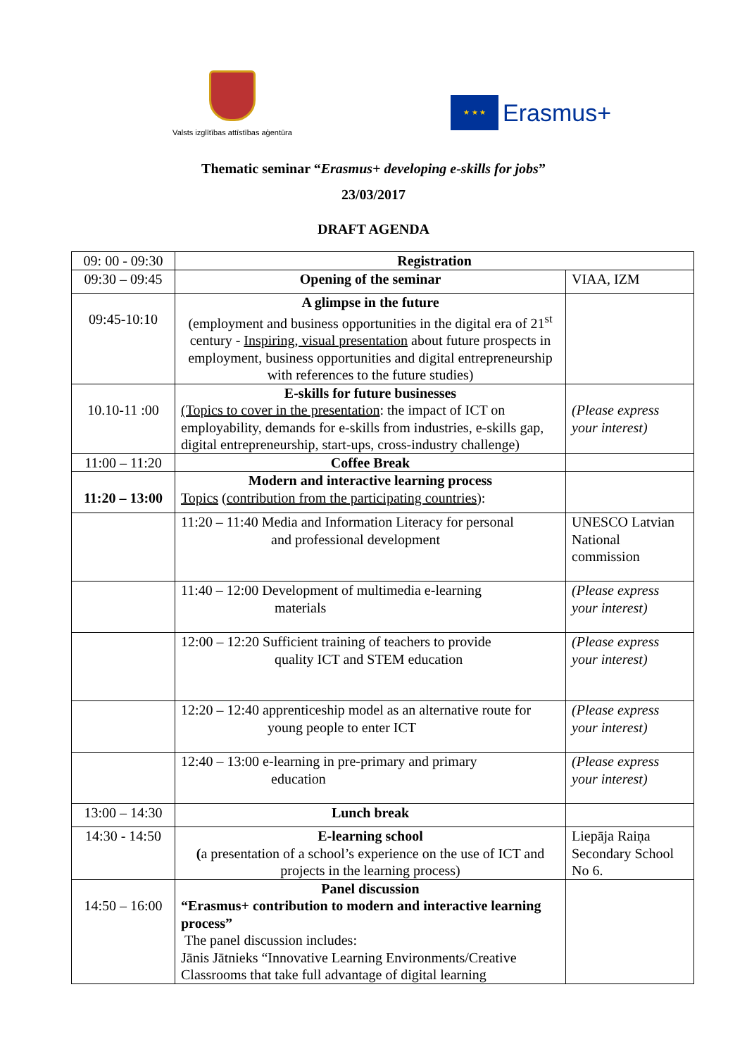Valsts izglītības attīstības aģentūra
★ ★ ★
Erasmus+
Thematic seminar “Erasmus+ developing e-skills for jobs”
23/03/2017
DRAFT AGENDA
| 09: 00 - 09:30 | Registration | |
| 09:30 – 09:45 | Opening of the seminar | VIAA, IZM |
| 09:45-10:10 | A glimpse in the future (employment and business opportunities in the digital era of 21<sup>st</sup> century - Inspiring, visual presentation about future prospects in employment, business opportunities and digital entrepreneurship with references to the future studies) | |
| 10.10-11 :00 | E-skills for future businesses (Topics to cover in the presentation : the impact of ICT on employability, demands for e-skills from industries, e-skills gap, digital entrepreneurship, start-ups, cross-industry challenge) | (Please express your interest) |
| 11:00 – 11:20 | Coffee Break | |
| 11:20 – 13:00 | Modern and interactive learning process Topics ( contribution from the participating countries ): | |
| | 11:20 – 11:40 Media and Information Literacy for personal and professional development | UNESCO Latvian National commission |
| | 11:40 – 12:00 Development of multimedia e-learning materials | (Please express your interest) |
| | 12:00 – 12:20 Sufficient training of teachers to provide quality ICT and STEM education | (Please express your interest) |
| | 12:20 – 12:40 apprenticeship model as an alternative route for young people to enter ICT | (Please express your interest) |
| | 12:40 – 13:00 e-learning in pre-primary and primary education | (Please express your interest) |
| 13:00 – 14:30 | Lunch break | |
| 14:30 - 14:50 | E-learning school ( a presentation of a school’s experience on the use of ICT and projects in the learning process) | Liepāja Raiņa Secondary School No 6. |
| 14:50 – 16:00 | Panel discussion “Erasmus+ contribution to modern and interactive learning process” The panel discussion includes: Jānis Jātnieks “Innovative Learning Environments/Creative Classrooms that take full advantage of digital learning | |